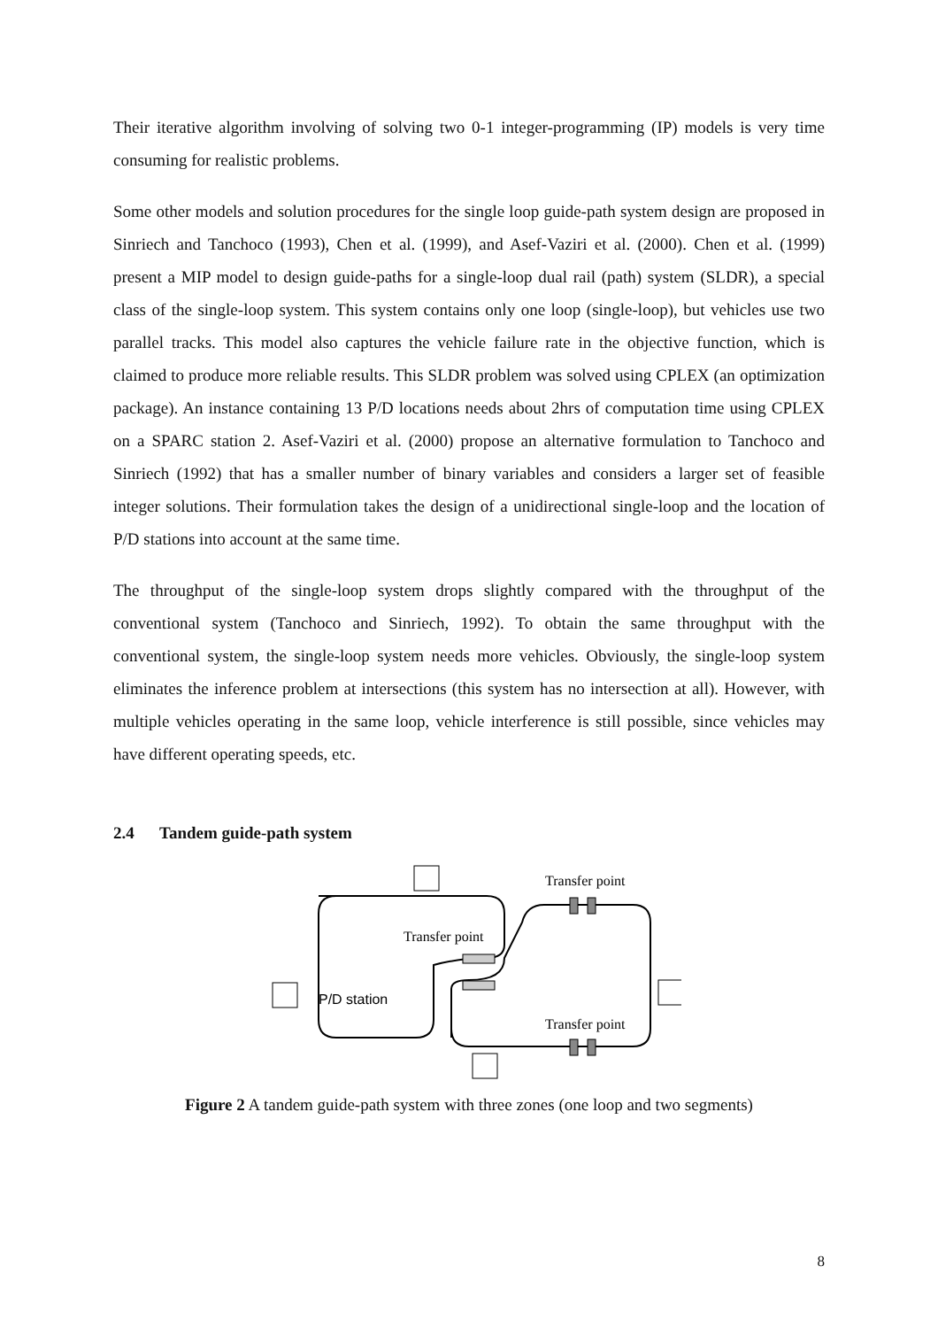Their iterative algorithm involving of solving two 0-1 integer-programming (IP) models is very time consuming for realistic problems.
Some other models and solution procedures for the single loop guide-path system design are proposed in Sinriech and Tanchoco (1993), Chen et al. (1999), and Asef-Vaziri et al. (2000). Chen et al. (1999) present a MIP model to design guide-paths for a single-loop dual rail (path) system (SLDR), a special class of the single-loop system. This system contains only one loop (single-loop), but vehicles use two parallel tracks. This model also captures the vehicle failure rate in the objective function, which is claimed to produce more reliable results. This SLDR problem was solved using CPLEX (an optimization package). An instance containing 13 P/D locations needs about 2hrs of computation time using CPLEX on a SPARC station 2. Asef-Vaziri et al. (2000) propose an alternative formulation to Tanchoco and Sinriech (1992) that has a smaller number of binary variables and considers a larger set of feasible integer solutions. Their formulation takes the design of a unidirectional single-loop and the location of P/D stations into account at the same time.
The throughput of the single-loop system drops slightly compared with the throughput of the conventional system (Tanchoco and Sinriech, 1992). To obtain the same throughput with the conventional system, the single-loop system needs more vehicles. Obviously, the single-loop system eliminates the inference problem at intersections (this system has no intersection at all). However, with multiple vehicles operating in the same loop, vehicle interference is still possible, since vehicles may have different operating speeds, etc.
2.4 Tandem guide-path system
Transfer point
Transfer point
Transfer point
P/D station
Figure 2 A tandem guide-path system with three zones (one loop and two segments)
8